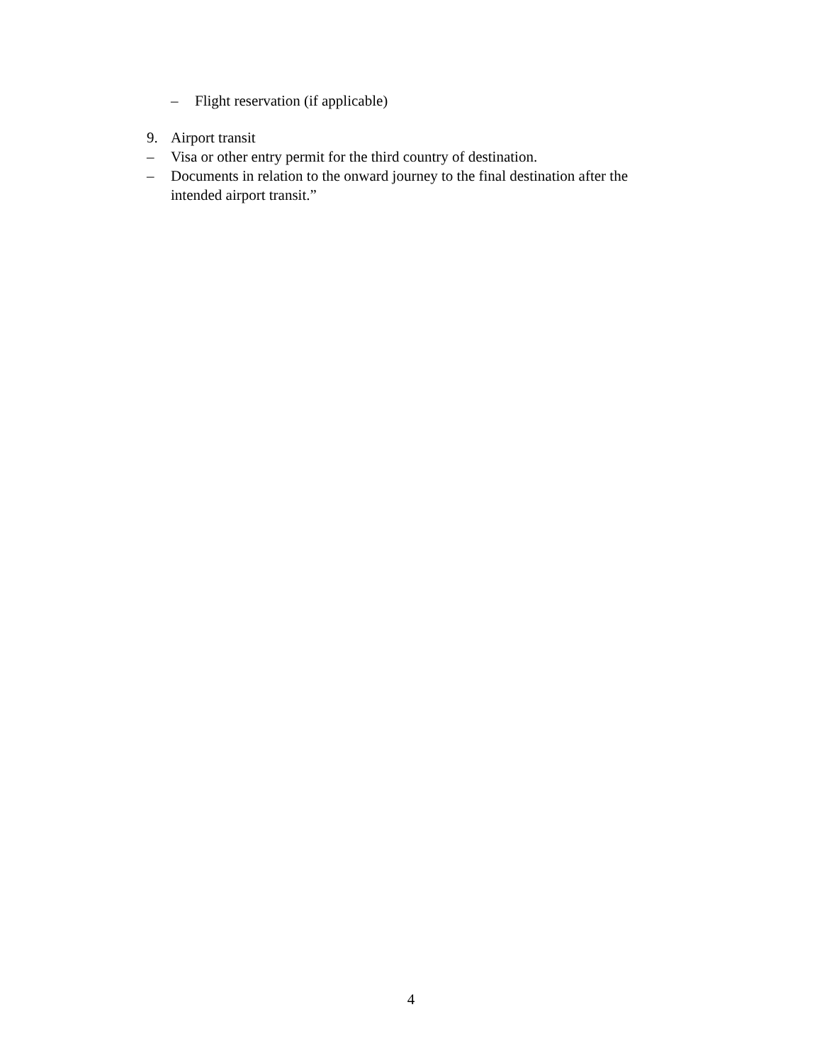– Flight reservation (if applicable)
9. Airport transit
– Visa or other entry permit for the third country of destination.
– Documents in relation to the onward journey to the final destination after the intended airport transit.”
4